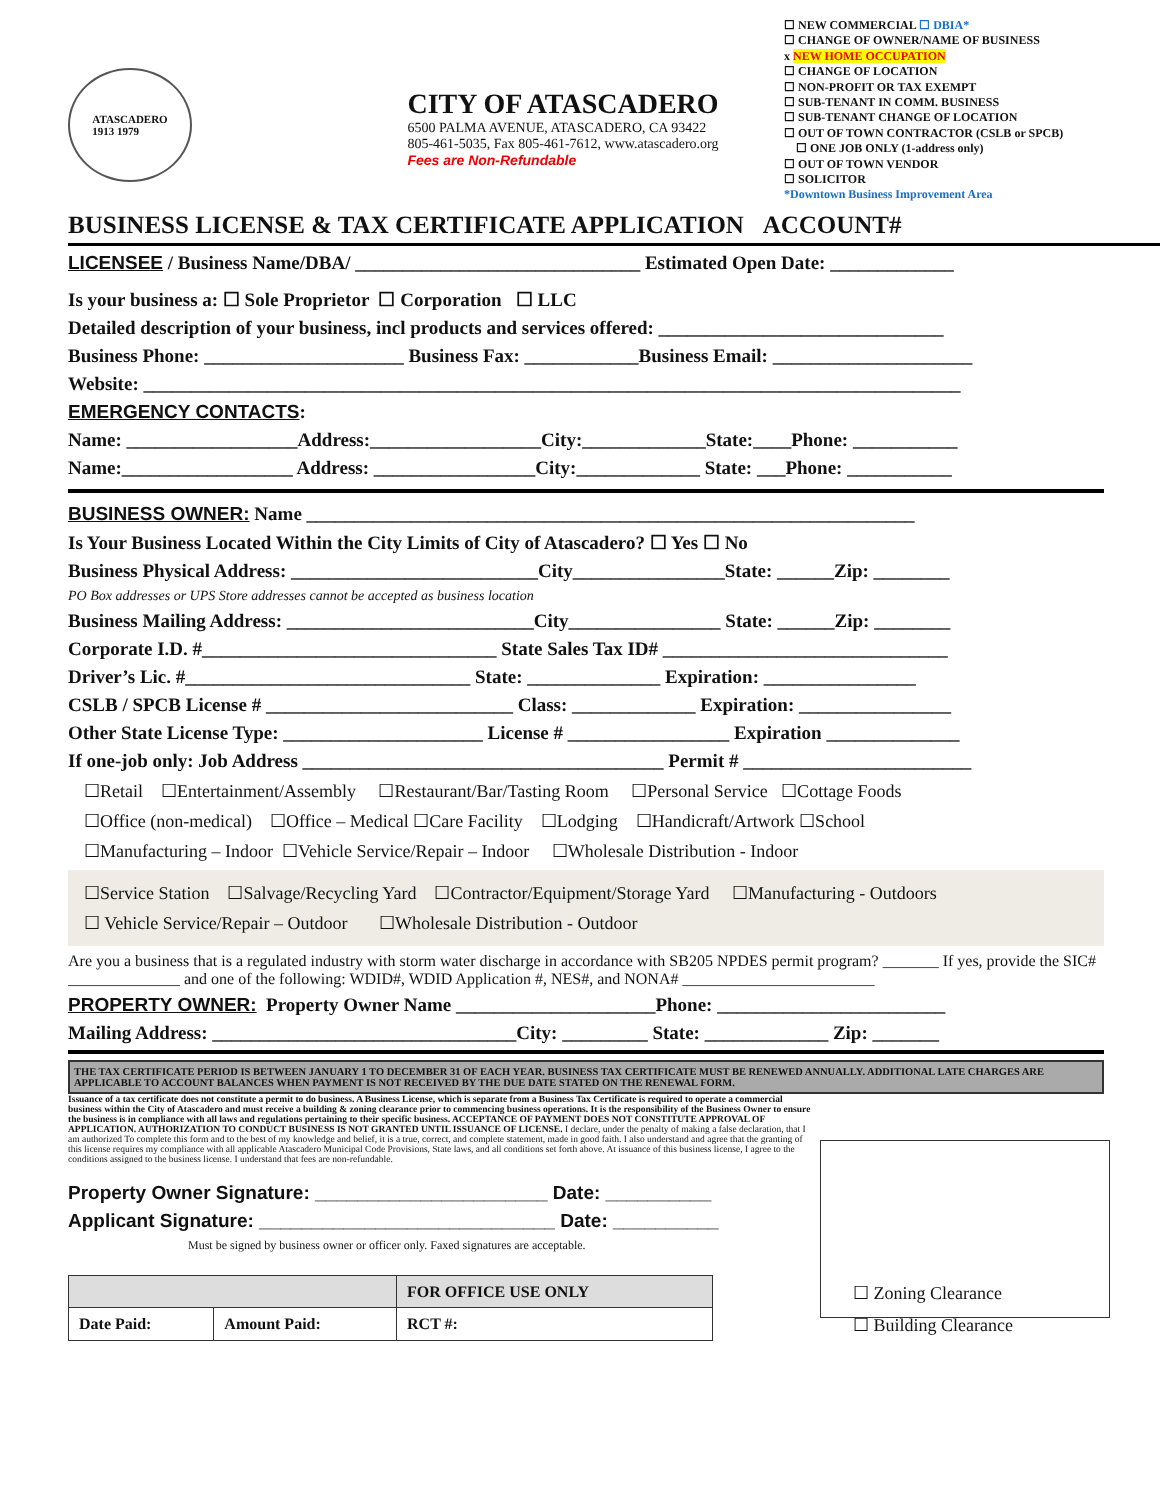ATASCADERO
1913 1979
CITY OF ATASCADERO
6500 PALMA AVENUE, ATASCADERO, CA 93422
805-461-5035, Fax 805-461-7612, www.atascadero.org
Fees are Non-Refundable
☐ NEW COMMERCIAL ☐ DBIA*
☐ CHANGE OF OWNER/NAME OF BUSINESS
x NEW HOME OCCUPATION
☐ CHANGE OF LOCATION
☐ NON-PROFIT OR TAX EXEMPT
☐ SUB-TENANT IN COMM. BUSINESS
☐ SUB-TENANT CHANGE OF LOCATION
☐ OUT OF TOWN CONTRACTOR (CSLB or SPCB)
☐ ONE JOB ONLY (1-address only)
☐ OUT OF TOWN VENDOR
☐ SOLICITOR
*Downtown Business Improvement Area
BUSINESS LICENSE & TAX CERTIFICATE APPLICATION ACCOUNT#
LICENSEE / Business Name/DBA/ ______________________________ Estimated Open Date: _____________
Is your business a: ☐ Sole Proprietor ☐ Corporation ☐ LLC
Detailed description of your business, incl products and services offered: ______________________________
Business Phone: _____________________ Business Fax: ____________Business Email: _____________________
Website: ______________________________________________________________________________________
EMERGENCY CONTACTS:
Name: __________________Address:__________________City:_____________State:____Phone: ___________
Name:__________________ Address: _________________City:_____________ State: ___Phone: ___________
BUSINESS OWNER: Name ________________________________________________________________
Is Your Business Located Within the City Limits of City of Atascadero? ☐ Yes ☐ No
Business Physical Address: __________________________City________________State: ______Zip: ________
PO Box addresses or UPS Store addresses cannot be accepted as business location
Business Mailing Address: __________________________City________________ State: ______Zip: ________
Corporate I.D. #_______________________________ State Sales Tax ID# ______________________________
Driver’s Lic. #______________________________ State: ______________ Expiration: ________________
CSLB / SPCB License # __________________________ Class: _____________ Expiration: ________________
Other State License Type: _____________________ License # _________________ Expiration ______________
If one-job only: Job Address ______________________________________ Permit # ________________________
☐Retail ☐Entertainment/Assembly ☐Restaurant/Bar/Tasting Room ☐Personal Service ☐Cottage Foods
☐Office (non-medical) ☐Office – Medical ☐Care Facility ☐Lodging ☐Handicraft/Artwork ☐School
☐Manufacturing – Indoor ☐Vehicle Service/Repair – Indoor ☐Wholesale Distribution - Indoor
☐Service Station ☐Salvage/Recycling Yard ☐Contractor/Equipment/Storage Yard ☐Manufacturing - Outdoors
☐ Vehicle Service/Repair – Outdoor ☐Wholesale Distribution - Outdoor
Are you a business that is a regulated industry with storm water discharge in accordance with SB205 NPDES permit program? _______ If yes, provide the SIC# ______________ and one of the following: WDID#, WDID Application #, NES#, and NONA# ________________________
PROPERTY OWNER: Property Owner Name _____________________Phone: ________________________
Mailing Address: ________________________________City: _________ State: _____________ Zip: _______
THE TAX CERTIFICATE PERIOD IS BETWEEN JANUARY 1 TO DECEMBER 31 OF EACH YEAR. BUSINESS TAX CERTIFICATE MUST BE RENEWED ANNUALLY. ADDITIONAL LATE CHARGES ARE APPLICABLE TO ACCOUNT BALANCES WHEN PAYMENT IS NOT RECEIVED BY THE DUE DATE STATED ON THE RENEWAL FORM.
Issuance of a tax certificate does not constitute a permit to do business. A Business License, which is separate from a Business Tax Certificate is required to operate a commercial business within the City of Atascadero and must receive a building & zoning clearance prior to commencing business operations. It is the responsibility of the Business Owner to ensure the business is in compliance with all laws and regulations pertaining to their specific business. ACCEPTANCE OF PAYMENT DOES NOT CONSTITUTE APPROVAL OF APPLICATION. AUTHORIZATION TO CONDUCT BUSINESS IS NOT GRANTED UNTIL ISSUANCE OF LICENSE. I declare, under the penalty of making a false declaration, that I am authorized To complete this form and to the best of my knowledge and belief, it is a true, correct, and complete statement, made in good faith. I also understand and agree that the granting of this license requires my compliance with all applicable Atascadero Municipal Code Provisions, State laws, and all conditions set forth above. At issuance of this business license, I agree to the conditions assigned to the business license. I understand that fees are non-refundable.
Property Owner Signature: ______________________ Date: __________
Applicant Signature: ____________________________ Date: __________
Must be signed by business owner or officer only. Faxed signatures are acceptable.
| | | FOR OFFICE USE ONLY |
| --- | --- | --- |
| Date Paid: | Amount Paid: | RCT #: |
☐ Zoning Clearance
☐ Building Clearance